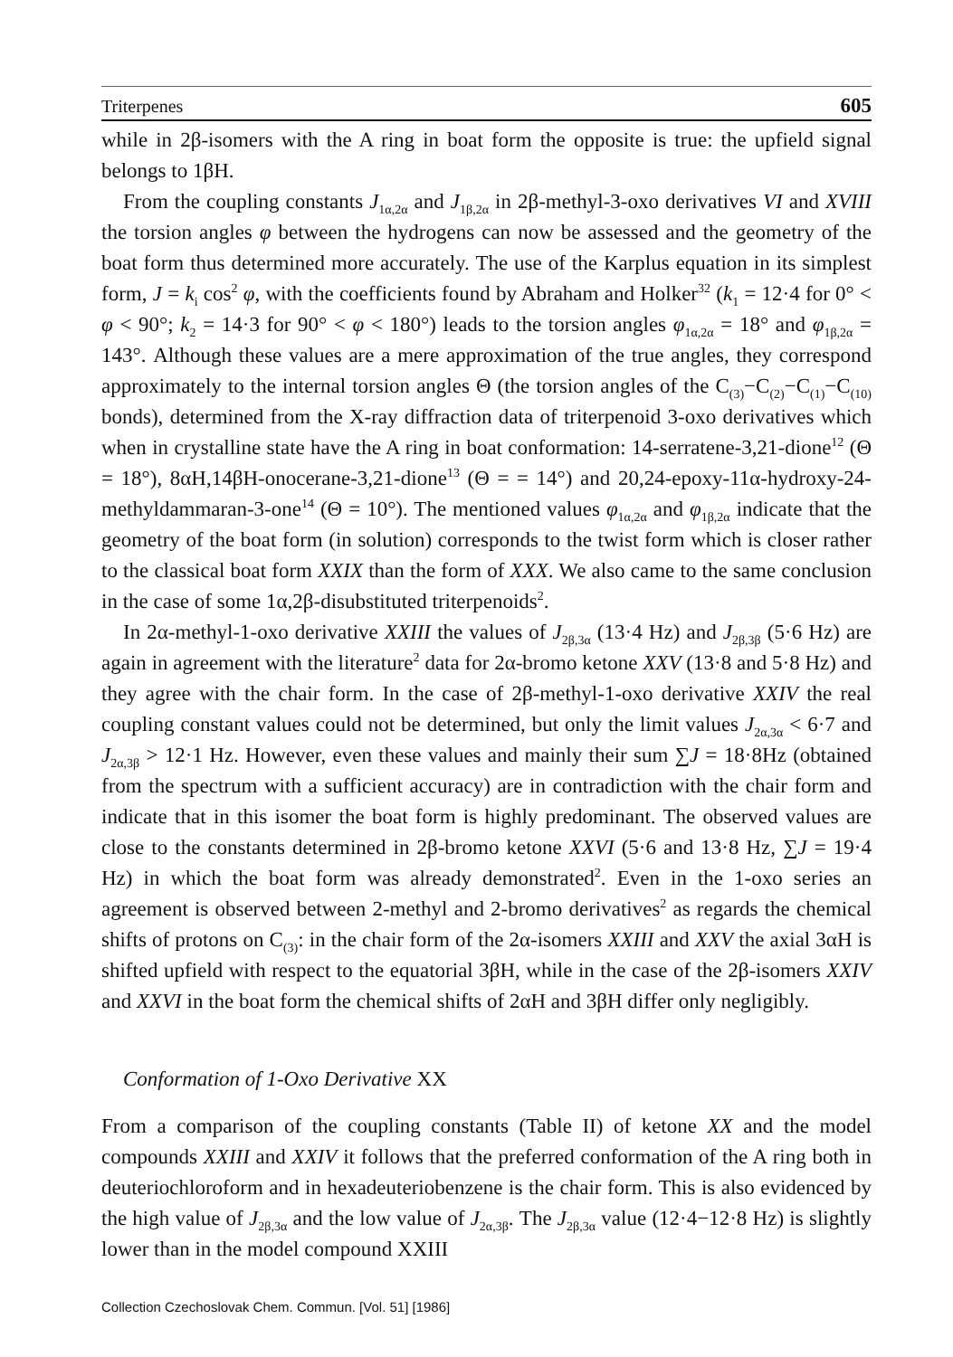Triterpenes 605
while in 2β-isomers with the A ring in boat form the opposite is true: the upfield signal belongs to 1βH.
From the coupling constants J<sub>1α,2α</sub> and J<sub>1β,2α</sub> in 2β-methyl-3-oxo derivatives VI and XVIII the torsion angles φ between the hydrogens can now be assessed and the geometry of the boat form thus determined more accurately. The use of the Karplus equation in its simplest form, J = k<sub>i</sub> cos<sup>2</sup> φ, with the coefficients found by Abraham and Holker<sup>32</sup> (k<sub>1</sub> = 12·4 for 0° < φ < 90°; k<sub>2</sub> = 14·3 for 90° < φ < 180°) leads to the torsion angles φ<sub>1α,2α</sub> = 18° and φ<sub>1β,2α</sub> = 143°. Although these values are a mere approximation of the true angles, they correspond approximately to the internal torsion angles Θ (the torsion angles of the C<sub>(3)</sub>−C<sub>(2)</sub>−C<sub>(1)</sub>−C<sub>(10)</sub> bonds), determined from the X-ray diffraction data of triterpenoid 3-oxo derivatives which when in crystalline state have the A ring in boat conformation: 14-serratene-3,21-dione<sup>12</sup> (Θ = 18°), 8αH,14βH-onocerane-3,21-dione<sup>13</sup> (Θ = = 14°) and 20,24-epoxy-11α-hydroxy-24-methyldammaran-3-one<sup>14</sup> (Θ = 10°). The mentioned values φ<sub>1α,2α</sub> and φ<sub>1β,2α</sub> indicate that the geometry of the boat form (in solution) corresponds to the twist form which is closer rather to the classical boat form XXIX than the form of XXX. We also came to the same conclusion in the case of some 1α,2β-disubstituted triterpenoids<sup>2</sup>.
In 2α-methyl-1-oxo derivative XXIII the values of J<sub>2β,3α</sub> (13·4 Hz) and J<sub>2β,3β</sub> (5·6 Hz) are again in agreement with the literature<sup>2</sup> data for 2α-bromo ketone XXV (13·8 and 5·8 Hz) and they agree with the chair form. In the case of 2β-methyl-1-oxo derivative XXIV the real coupling constant values could not be determined, but only the limit values J<sub>2α,3α</sub> < 6·7 and J<sub>2α,3β</sub> > 12·1 Hz. However, even these values and mainly their sum ∑J = 18·8Hz (obtained from the spectrum with a sufficient accuracy) are in contradiction with the chair form and indicate that in this isomer the boat form is highly predominant. The observed values are close to the constants determined in 2β-bromo ketone XXVI (5·6 and 13·8 Hz, ∑J = 19·4 Hz) in which the boat form was already demonstrated<sup>2</sup>. Even in the 1-oxo series an agreement is observed between 2-methyl and 2-bromo derivatives<sup>2</sup> as regards the chemical shifts of protons on C<sub>(3)</sub>: in the chair form of the 2α-isomers XXIII and XXV the axial 3αH is shifted upfield with respect to the equatorial 3βH, while in the case of the 2β-isomers XXIV and XXVI in the boat form the chemical shifts of 2αH and 3βH differ only negligibly.
Conformation of 1-Oxo Derivative XX
From a comparison of the coupling constants (Table II) of ketone XX and the model compounds XXIII and XXIV it follows that the preferred conformation of the A ring both in deuteriochloroform and in hexadeuteriobenzene is the chair form. This is also evidenced by the high value of J<sub>2β,3α</sub> and the low value of J<sub>2α,3β</sub>. The J<sub>2β,3α</sub> value (12·4−12·8 Hz) is slightly lower than in the model compound XXIII
Collection Czechoslovak Chem. Commun. [Vol. 51] [1986]